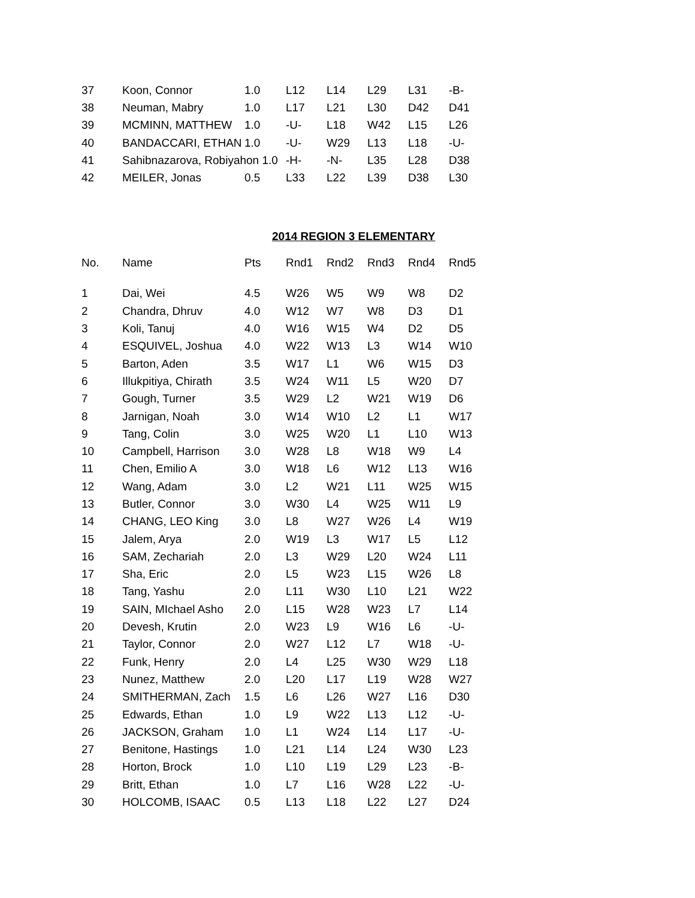| 37 | Koon, Connor | 1.0 | L12 | L14 | L29 | L31 | -B- |
| 38 | Neuman, Mabry | 1.0 | L17 | L21 | L30 | D42 | D41 |
| 39 | MCMINN, MATTHEW | 1.0 | -U- | L18 | W42 | L15 | L26 |
| 40 | BANDACCARI, ETHAN | 1.0 | -U- | W29 | L13 | L18 | -U- |
| 41 | Sahibnazarova, Robiyahon 1.0 | | -H- | -N- | L35 | L28 | D38 |
| 42 | MEILER, Jonas | 0.5 | L33 | L22 | L39 | D38 | L30 |
2014 REGION 3 ELEMENTARY
| No. | Name | Pts | Rnd1 | Rnd2 | Rnd3 | Rnd4 | Rnd5 |
| --- | --- | --- | --- | --- | --- | --- | --- |
| 1 | Dai, Wei | 4.5 | W26 | W5 | W9 | W8 | D2 |
| 2 | Chandra, Dhruv | 4.0 | W12 | W7 | W8 | D3 | D1 |
| 3 | Koli, Tanuj | 4.0 | W16 | W15 | W4 | D2 | D5 |
| 4 | ESQUIVEL, Joshua | 4.0 | W22 | W13 | L3 | W14 | W10 |
| 5 | Barton, Aden | 3.5 | W17 | L1 | W6 | W15 | D3 |
| 6 | Illukpitiya, Chirath | 3.5 | W24 | W11 | L5 | W20 | D7 |
| 7 | Gough, Turner | 3.5 | W29 | L2 | W21 | W19 | D6 |
| 8 | Jarnigan, Noah | 3.0 | W14 | W10 | L2 | L1 | W17 |
| 9 | Tang, Colin | 3.0 | W25 | W20 | L1 | L10 | W13 |
| 10 | Campbell, Harrison | 3.0 | W28 | L8 | W18 | W9 | L4 |
| 11 | Chen, Emilio A | 3.0 | W18 | L6 | W12 | L13 | W16 |
| 12 | Wang, Adam | 3.0 | L2 | W21 | L11 | W25 | W15 |
| 13 | Butler, Connor | 3.0 | W30 | L4 | W25 | W11 | L9 |
| 14 | CHANG, LEO King | 3.0 | L8 | W27 | W26 | L4 | W19 |
| 15 | Jalem, Arya | 2.0 | W19 | L3 | W17 | L5 | L12 |
| 16 | SAM, Zechariah | 2.0 | L3 | W29 | L20 | W24 | L11 |
| 17 | Sha, Eric | 2.0 | L5 | W23 | L15 | W26 | L8 |
| 18 | Tang, Yashu | 2.0 | L11 | W30 | L10 | L21 | W22 |
| 19 | SAIN, MIchael Asho | 2.0 | L15 | W28 | W23 | L7 | L14 |
| 20 | Devesh, Krutin | 2.0 | W23 | L9 | W16 | L6 | -U- |
| 21 | Taylor, Connor | 2.0 | W27 | L12 | L7 | W18 | -U- |
| 22 | Funk, Henry | 2.0 | L4 | L25 | W30 | W29 | L18 |
| 23 | Nunez, Matthew | 2.0 | L20 | L17 | L19 | W28 | W27 |
| 24 | SMITHERMAN, Zach | 1.5 | L6 | L26 | W27 | L16 | D30 |
| 25 | Edwards, Ethan | 1.0 | L9 | W22 | L13 | L12 | -U- |
| 26 | JACKSON, Graham | 1.0 | L1 | W24 | L14 | L17 | -U- |
| 27 | Benitone, Hastings | 1.0 | L21 | L14 | L24 | W30 | L23 |
| 28 | Horton, Brock | 1.0 | L10 | L19 | L29 | L23 | -B- |
| 29 | Britt, Ethan | 1.0 | L7 | L16 | W28 | L22 | -U- |
| 30 | HOLCOMB, ISAAC | 0.5 | L13 | L18 | L22 | L27 | D24 |